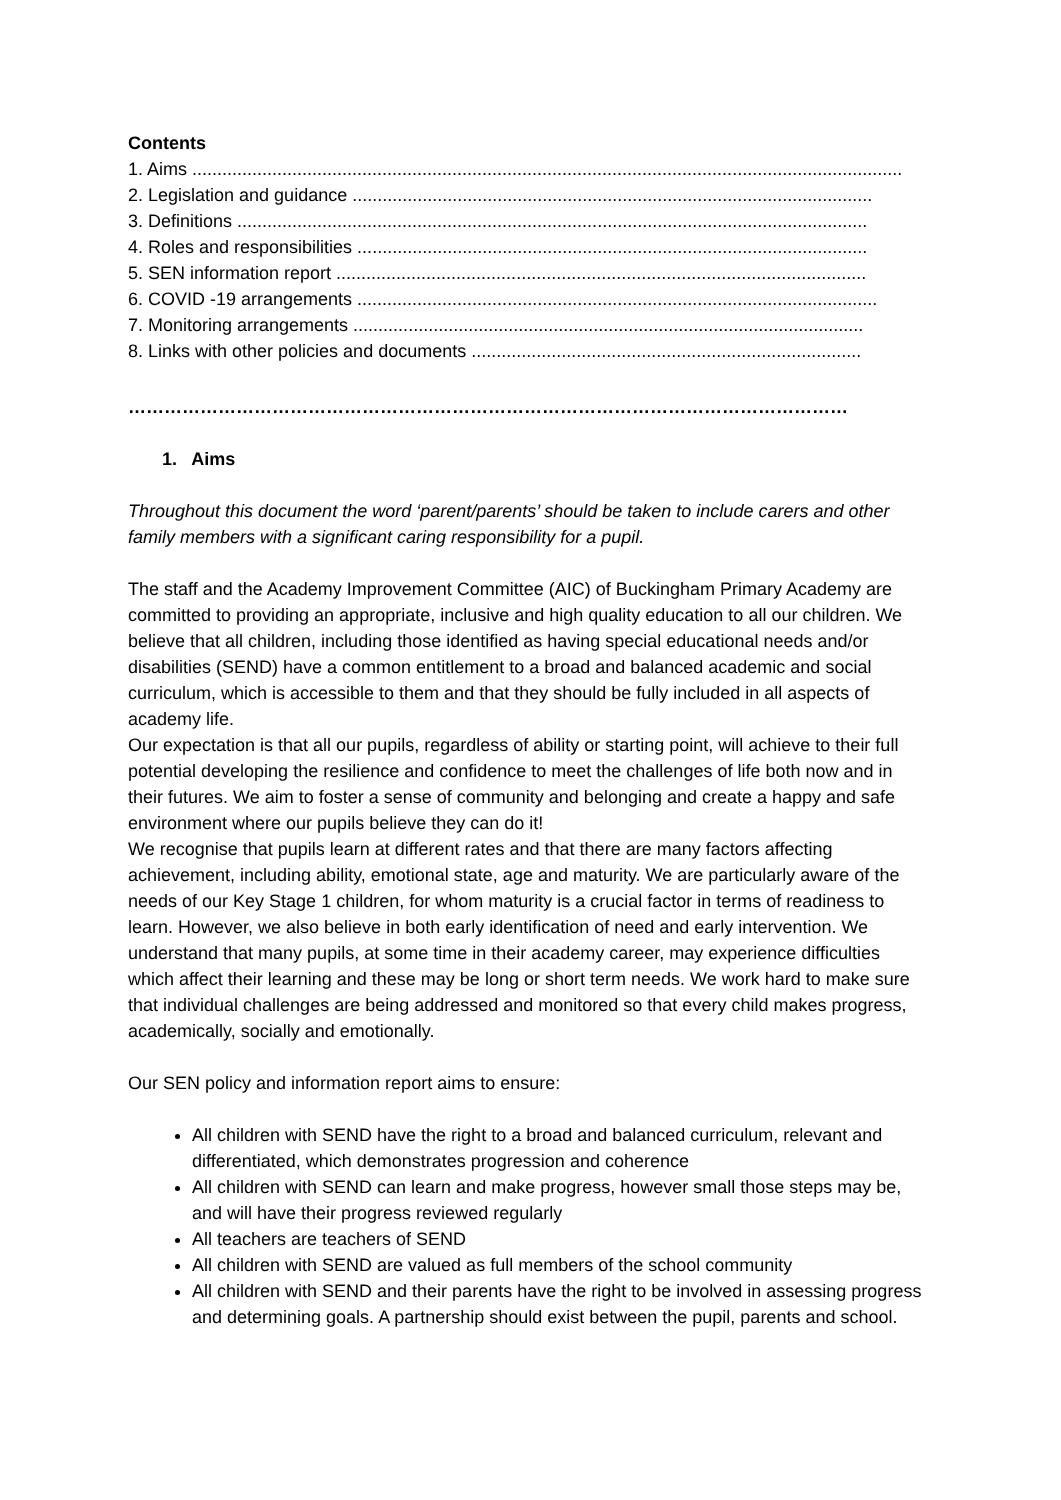Contents
1. Aims ..............................................................................................................................................
2. Legislation and guidance ........................................................................................................
3. Definitions ..............................................................................................................................
4. Roles and responsibilities ......................................................................................................
5. SEN information report ..........................................................................................................
6. COVID -19 arrangements ........................................................................................................
7. Monitoring arrangements ......................................................................................................
8. Links with other policies and documents ..............................................................................
…………………………………………………………………………………………………………………………………….
1. Aims
Throughout this document the word ‘parent/parents’ should be taken to include carers and other family members with a significant caring responsibility for a pupil.
The staff and the Academy Improvement Committee (AIC) of Buckingham Primary Academy are committed to providing an appropriate, inclusive and high quality education to all our children. We believe that all children, including those identified as having special educational needs and/or disabilities (SEND) have a common entitlement to a broad and balanced academic and social curriculum, which is accessible to them and that they should be fully included in all aspects of academy life.
Our expectation is that all our pupils, regardless of ability or starting point, will achieve to their full potential developing the resilience and confidence to meet the challenges of life both now and in their futures. We aim to foster a sense of community and belonging and create a happy and safe environment where our pupils believe they can do it!
We recognise that pupils learn at different rates and that there are many factors affecting achievement, including ability, emotional state, age and maturity. We are particularly aware of the needs of our Key Stage 1 children, for whom maturity is a crucial factor in terms of readiness to learn. However, we also believe in both early identification of need and early intervention. We understand that many pupils, at some time in their academy career, may experience difficulties which affect their learning and these may be long or short term needs. We work hard to make sure that individual challenges are being addressed and monitored so that every child makes progress, academically, socially and emotionally.
Our SEN policy and information report aims to ensure:
All children with SEND have the right to a broad and balanced curriculum, relevant and differentiated, which demonstrates progression and coherence
All children with SEND can learn and make progress, however small those steps may be, and will have their progress reviewed regularly
All teachers are teachers of SEND
All children with SEND are valued as full members of the school community
All children with SEND and their parents have the right to be involved in assessing progress and determining goals. A partnership should exist between the pupil, parents and school.